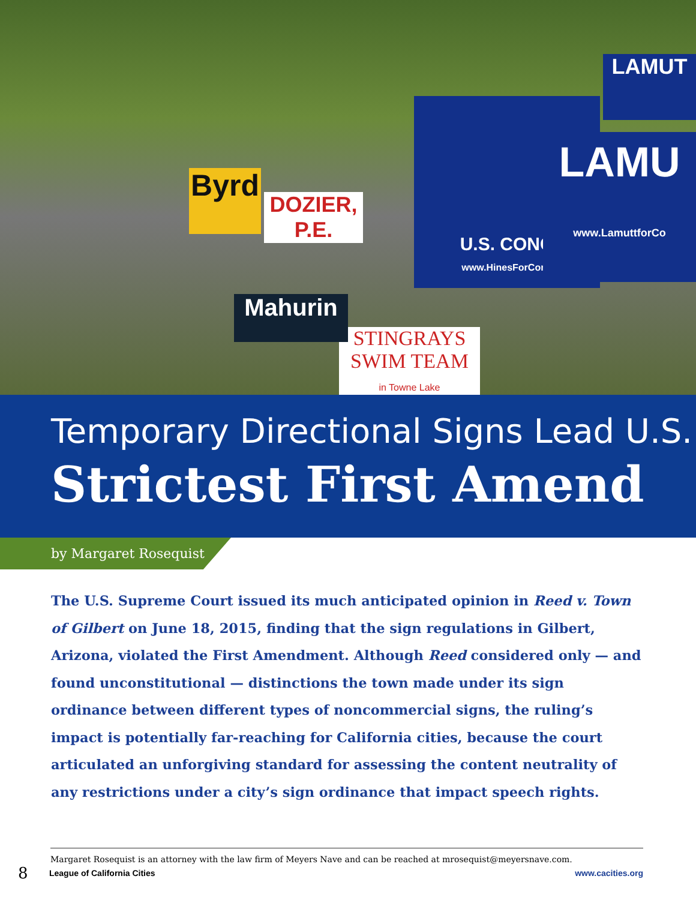U.S. CONG
www.HinesForCong
LAMU
www.LamuttforCo
LAMUT
DOZIER, P.E.
STINGRAYS
SWIM TEAM
in Towne Lake
Mahurin
Byrd
Temporary Directional Signs Lead U.S.
Strictest First Amend
by Margaret Rosequist
The U.S. Supreme Court issued its much anticipated opinion in Reed v. Town of Gilbert on June 18, 2015, finding that the sign regulations in Gilbert, Arizona, violated the First Amendment. Although Reed considered only — and found unconstitutional — distinctions the town made under its sign ordinance between different types of noncommercial signs, the ruling’s impact is potentially far-reaching for California cities, because the court articulated an unforgiving standard for assessing the content neutrality of any restrictions under a city’s sign ordinance that impact speech rights.
Margaret Rosequist is an attorney with the law firm of Meyers Nave and can be reached at mrosequist@meyersnave.com.
8 League of California Cities www.cacities.org